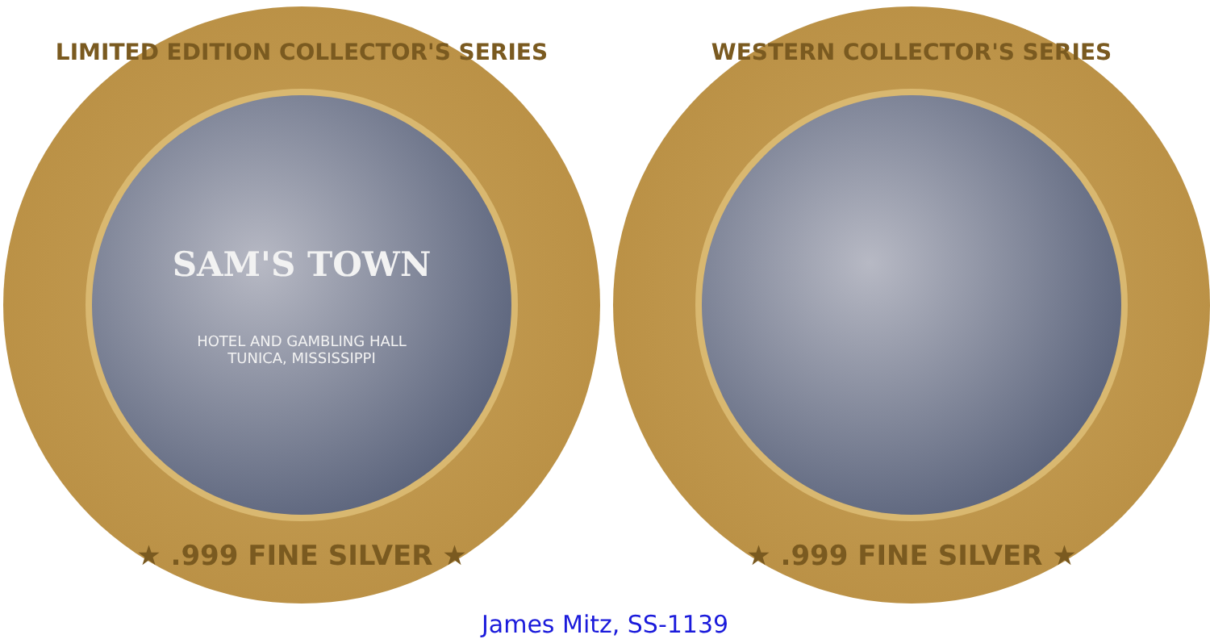LIMITED EDITION COLLECTOR'S SERIES
SAM'S TOWN
HOTEL AND GAMBLING HALL
TUNICA, MISSISSIPPI
★ .999 FINE SILVER ★
WESTERN COLLECTOR'S SERIES
★ .999 FINE SILVER ★
James Mitz, SS-1139